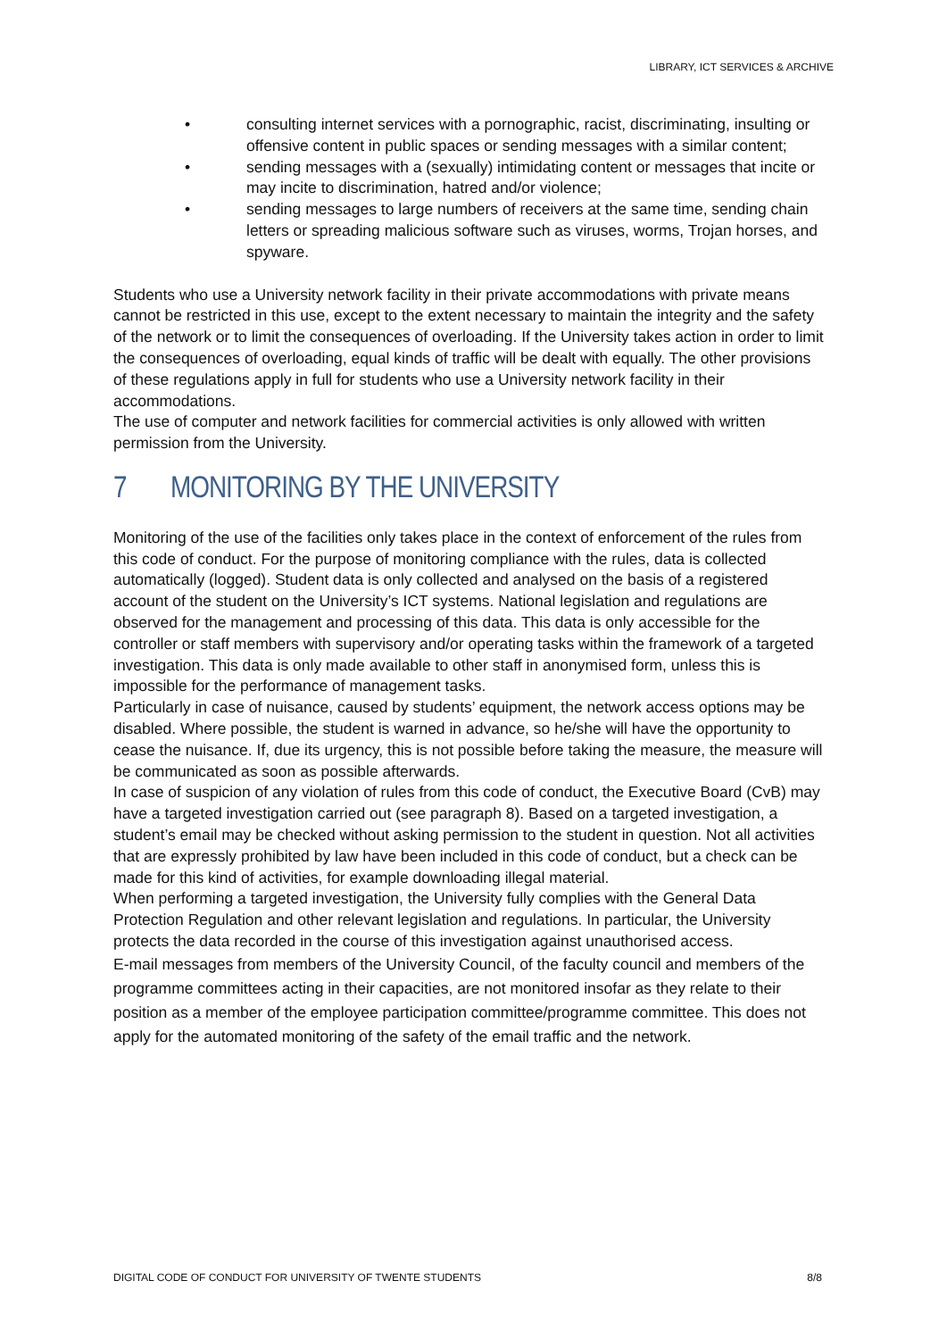LIBRARY, ICT SERVICES & ARCHIVE
• consulting internet services with a pornographic, racist, discriminating, insulting or offensive content in public spaces or sending messages with a similar content;
• sending messages with a (sexually) intimidating content or messages that incite or may incite to discrimination, hatred and/or violence;
• sending messages to large numbers of receivers at the same time, sending chain letters or spreading malicious software such as viruses, worms, Trojan horses, and spyware.
Students who use a University network facility in their private accommodations with private means cannot be restricted in this use, except to the extent necessary to maintain the integrity and the safety of the network or to limit the consequences of overloading. If the University takes action in order to limit the consequences of overloading, equal kinds of traffic will be dealt with equally. The other provisions of these regulations apply in full for students who use a University network facility in their accommodations.
The use of computer and network facilities for commercial activities is only allowed with written permission from the University.
7 MONITORING BY THE UNIVERSITY
Monitoring of the use of the facilities only takes place in the context of enforcement of the rules from this code of conduct. For the purpose of monitoring compliance with the rules, data is collected automatically (logged). Student data is only collected and analysed on the basis of a registered account of the student on the University’s ICT systems. National legislation and regulations are observed for the management and processing of this data. This data is only accessible for the controller or staff members with supervisory and/or operating tasks within the framework of a targeted investigation. This data is only made available to other staff in anonymised form, unless this is impossible for the performance of management tasks.
Particularly in case of nuisance, caused by students’ equipment, the network access options may be disabled. Where possible, the student is warned in advance, so he/she will have the opportunity to cease the nuisance. If, due its urgency, this is not possible before taking the measure, the measure will be communicated as soon as possible afterwards.
In case of suspicion of any violation of rules from this code of conduct, the Executive Board (CvB) may have a targeted investigation carried out (see paragraph 8). Based on a targeted investigation, a student’s email may be checked without asking permission to the student in question. Not all activities that are expressly prohibited by law have been included in this code of conduct, but a check can be made for this kind of activities, for example downloading illegal material.
When performing a targeted investigation, the University fully complies with the General Data Protection Regulation and other relevant legislation and regulations. In particular, the University protects the data recorded in the course of this investigation against unauthorised access.
E-mail messages from members of the University Council, of the faculty council and members of the programme committees acting in their capacities, are not monitored insofar as they relate to their position as a member of the employee participation committee/programme committee. This does not apply for the automated monitoring of the safety of the email traffic and the network.
DIGITAL CODE OF CONDUCT FOR UNIVERSITY OF TWENTE STUDENTS 8/8